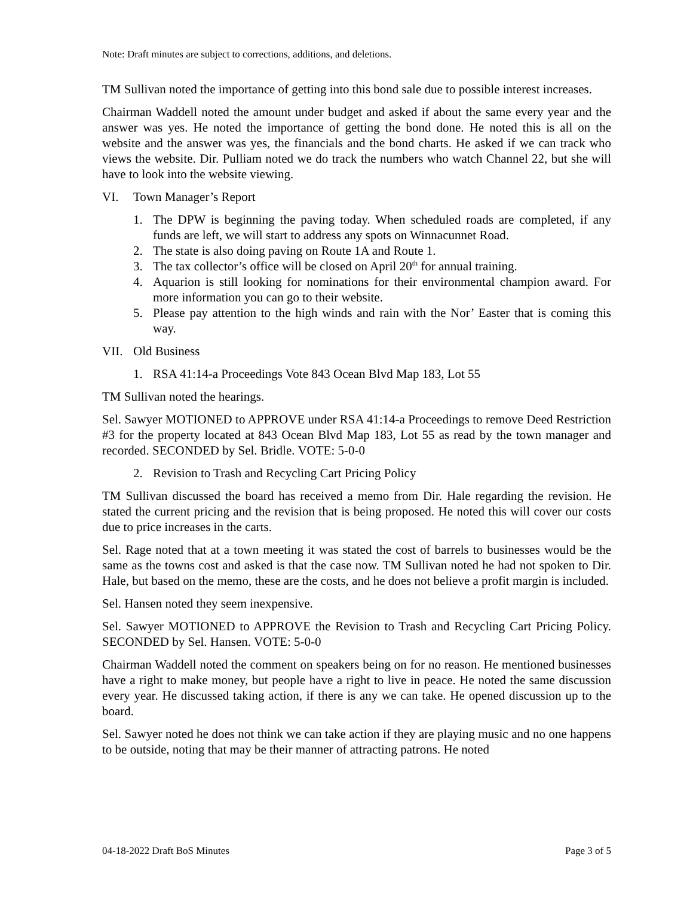Note: Draft minutes are subject to corrections, additions, and deletions.
TM Sullivan noted the importance of getting into this bond sale due to possible interest increases.
Chairman Waddell noted the amount under budget and asked if about the same every year and the answer was yes. He noted the importance of getting the bond done. He noted this is all on the website and the answer was yes, the financials and the bond charts. He asked if we can track who views the website. Dir. Pulliam noted we do track the numbers who watch Channel 22, but she will have to look into the website viewing.
VI. Town Manager’s Report
1. The DPW is beginning the paving today. When scheduled roads are completed, if any funds are left, we will start to address any spots on Winnacunnet Road.
2. The state is also doing paving on Route 1A and Route 1.
3. The tax collector’s office will be closed on April 20<sup>th</sup> for annual training.
4. Aquarion is still looking for nominations for their environmental champion award. For more information you can go to their website.
5. Please pay attention to the high winds and rain with the Nor’ Easter that is coming this way.
VII. Old Business
1. RSA 41:14-a Proceedings Vote 843 Ocean Blvd Map 183, Lot 55
TM Sullivan noted the hearings.
Sel. Sawyer MOTIONED to APPROVE under RSA 41:14-a Proceedings to remove Deed Restriction #3 for the property located at 843 Ocean Blvd Map 183, Lot 55 as read by the town manager and recorded. SECONDED by Sel. Bridle. VOTE: 5-0-0
2. Revision to Trash and Recycling Cart Pricing Policy
TM Sullivan discussed the board has received a memo from Dir. Hale regarding the revision. He stated the current pricing and the revision that is being proposed. He noted this will cover our costs due to price increases in the carts.
Sel. Rage noted that at a town meeting it was stated the cost of barrels to businesses would be the same as the towns cost and asked is that the case now. TM Sullivan noted he had not spoken to Dir. Hale, but based on the memo, these are the costs, and he does not believe a profit margin is included.
Sel. Hansen noted they seem inexpensive.
Sel. Sawyer MOTIONED to APPROVE the Revision to Trash and Recycling Cart Pricing Policy. SECONDED by Sel. Hansen. VOTE: 5-0-0
Chairman Waddell noted the comment on speakers being on for no reason. He mentioned businesses have a right to make money, but people have a right to live in peace. He noted the same discussion every year. He discussed taking action, if there is any we can take. He opened discussion up to the board.
Sel. Sawyer noted he does not think we can take action if they are playing music and no one happens to be outside, noting that may be their manner of attracting patrons. He noted
04-18-2022 Draft BoS Minutes Page 3 of 5